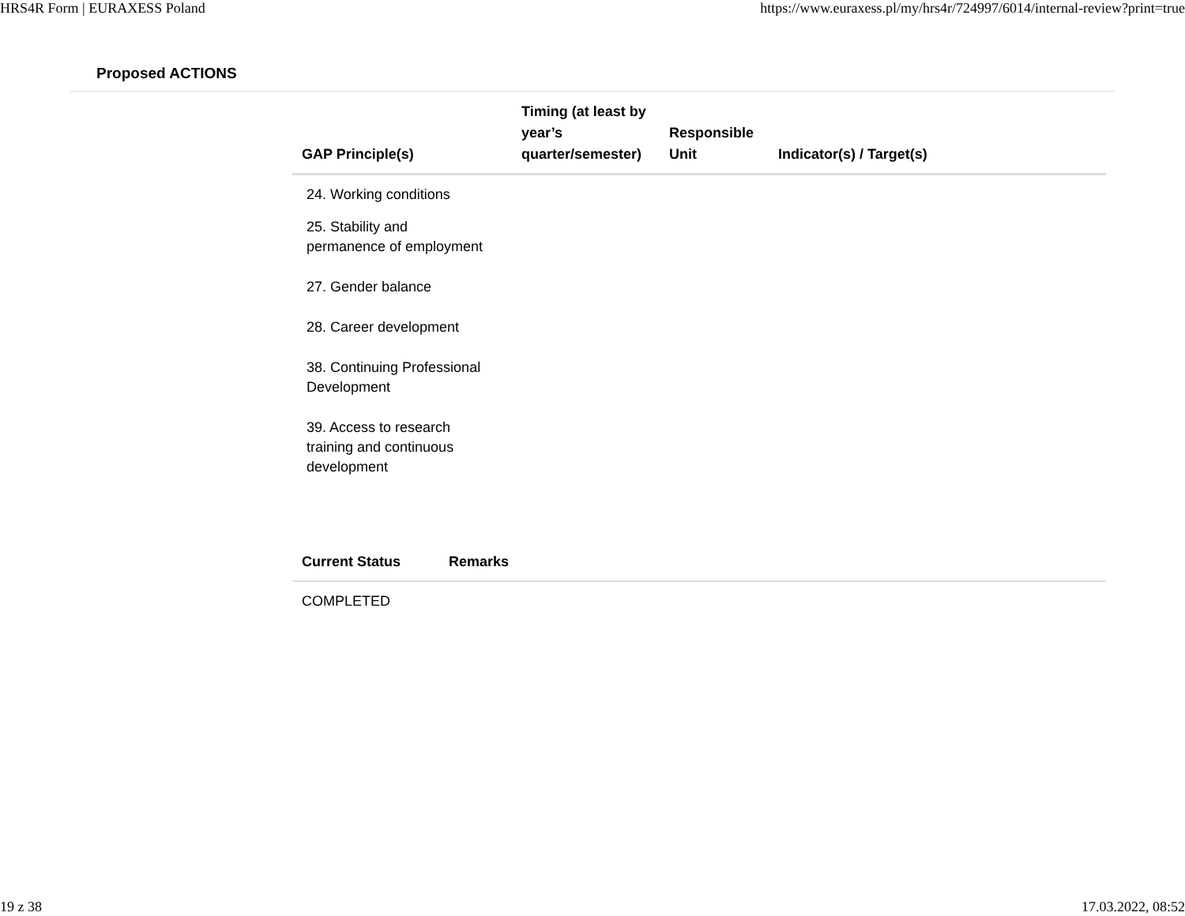HRS4R Form | EURAXESS Poland https://www.euraxess.pl/my/hrs4r/724997/6014/internal-review?print=true
Proposed ACTIONS
| GAP Principle(s) | Timing (at least by year’s quarter/semester) | Responsible Unit | Indicator(s) / Target(s) |
| --- | --- | --- | --- |
| 24. Working conditions | | | |
| 25. Stability and permanence of employment | | | |
| 27. Gender balance | | | |
| 28. Career development | | | |
| 38. Continuing Professional Development | | | |
| 39. Access to research training and continuous development | | | |
| Current Status | Remarks |
| --- | --- |
| COMPLETED | |
19 z 38 17.03.2022, 08:52